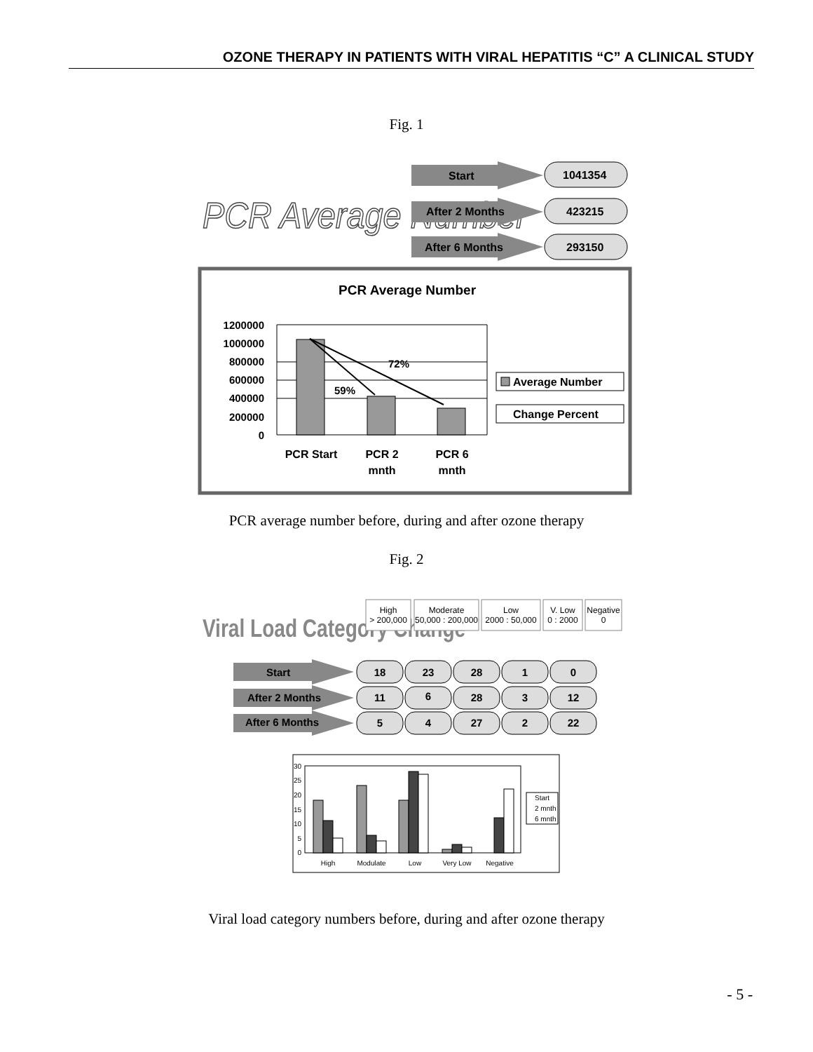OZONE THERAPY IN PATIENTS WITH VIRAL HEPATITIS “C” A CLINICAL STUDY
Fig. 1
PCR Average Number
Start
1041354
After 2 Months
423215
After 6 Months
293150
PCR Average Number
1200000
1000000
800000
600000
400000
200000
0
72%
59%
PCR Start
PCR 2
mnth
PCR 6
mnth
Average Number
Change Percent
PCR average number before, during and after ozone therapy
Fig. 2
Viral Load Category Change
High
> 200,000
Moderate
50,000 : 200,000
Low
2000 : 50,000
V. Low
0 : 2000
Negative
0
Start
After 2 Months
After 6 Months
18
23
28
1
0
11
6
28
3
12
5
4
27
2
22
30
25
20
15
10
5
0
High
Modulate
Low
Very Low
Negative
Start
2 mnth
6 mnth
Viral load category numbers before, during and after ozone therapy
- 5 -